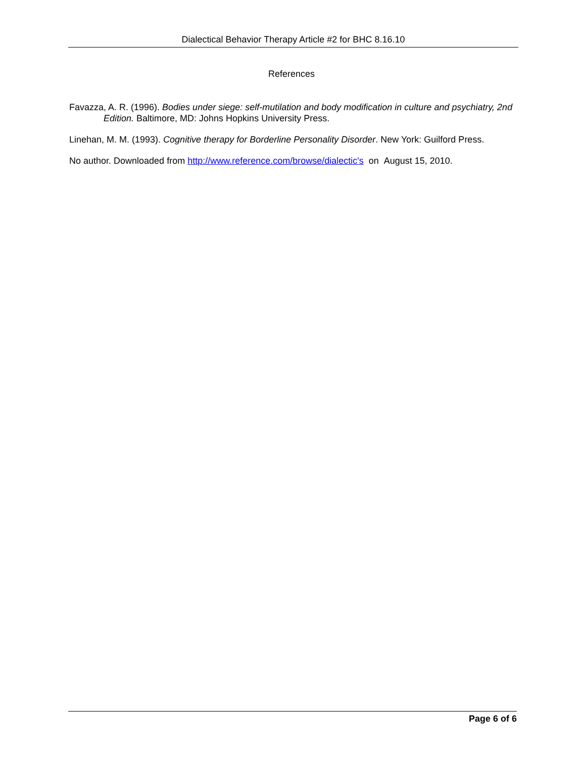Dialectical Behavior Therapy Article #2 for BHC 8.16.10
References
Favazza, A. R. (1996). Bodies under siege: self-mutilation and body modification in culture and psychiatry, 2nd Edition. Baltimore, MD: Johns Hopkins University Press.
Linehan, M. M. (1993). Cognitive therapy for Borderline Personality Disorder. New York: Guilford Press.
No author. Downloaded from http://www.reference.com/browse/dialectic's on August 15, 2010.
Page 6 of 6